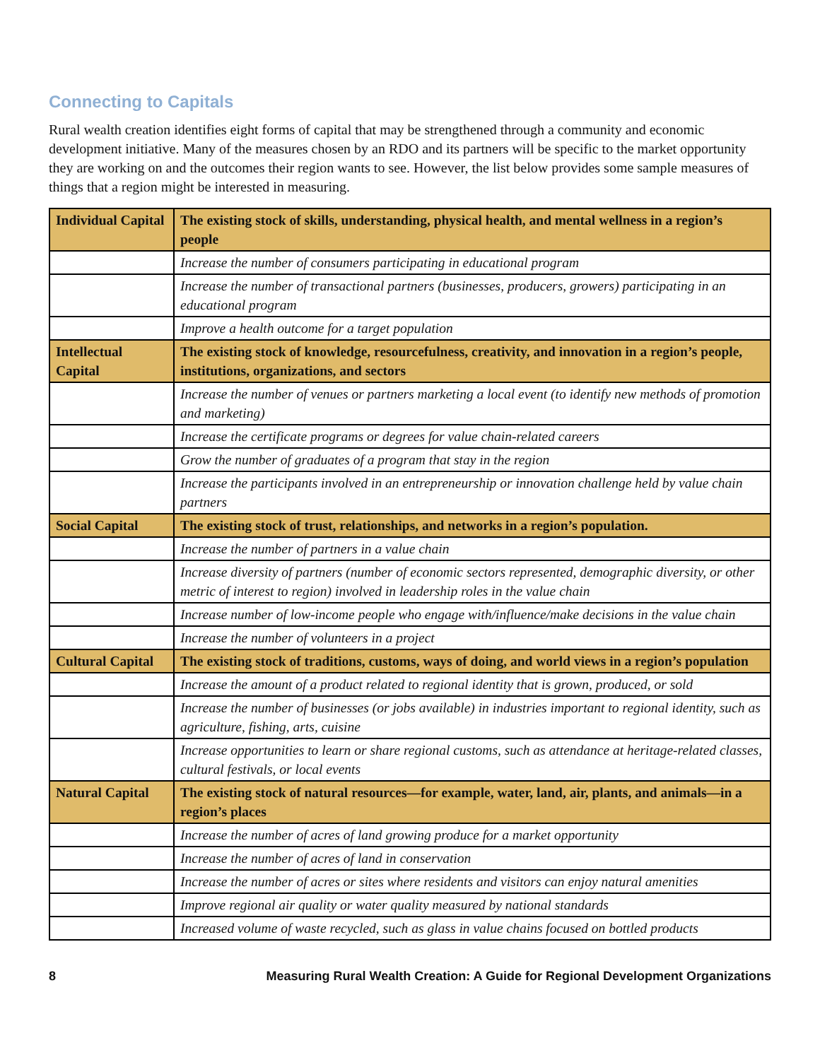Connecting to Capitals
Rural wealth creation identifies eight forms of capital that may be strengthened through a community and economic development initiative. Many of the measures chosen by an RDO and its partners will be specific to the market opportunity they are working on and the outcomes their region wants to see. However, the list below provides some sample measures of things that a region might be interested in measuring.
| Individual Capital | The existing stock of skills, understanding, physical health, and mental wellness in a region’s people |
| | Increase the number of consumers participating in educational program |
| | Increase the number of transactional partners (businesses, producers, growers) participating in an educational program |
| | Improve a health outcome for a target population |
| Intellectual Capital | The existing stock of knowledge, resourcefulness, creativity, and innovation in a region’s people, institutions, organizations, and sectors |
| | Increase the number of venues or partners marketing a local event (to identify new methods of promotion and marketing) |
| | Increase the certificate programs or degrees for value chain-related careers |
| | Grow the number of graduates of a program that stay in the region |
| | Increase the participants involved in an entrepreneurship or innovation challenge held by value chain partners |
| Social Capital | The existing stock of trust, relationships, and networks in a region’s population. |
| | Increase the number of partners in a value chain |
| | Increase diversity of partners (number of economic sectors represented, demographic diversity, or other metric of interest to region) involved in leadership roles in the value chain |
| | Increase number of low-income people who engage with/influence/make decisions in the value chain |
| | Increase the number of volunteers in a project |
| Cultural Capital | The existing stock of traditions, customs, ways of doing, and world views in a region’s population |
| | Increase the amount of a product related to regional identity that is grown, produced, or sold |
| | Increase the number of businesses (or jobs available) in industries important to regional identity, such as agriculture, fishing, arts, cuisine |
| | Increase opportunities to learn or share regional customs, such as attendance at heritage-related classes, cultural festivals, or local events |
| Natural Capital | The existing stock of natural resources—for example, water, land, air, plants, and animals—in a region’s places |
| | Increase the number of acres of land growing produce for a market opportunity |
| | Increase the number of acres of land in conservation |
| | Increase the number of acres or sites where residents and visitors can enjoy natural amenities |
| | Improve regional air quality or water quality measured by national standards |
| | Increased volume of waste recycled, such as glass in value chains focused on bottled products |
8 Measuring Rural Wealth Creation: A Guide for Regional Development Organizations